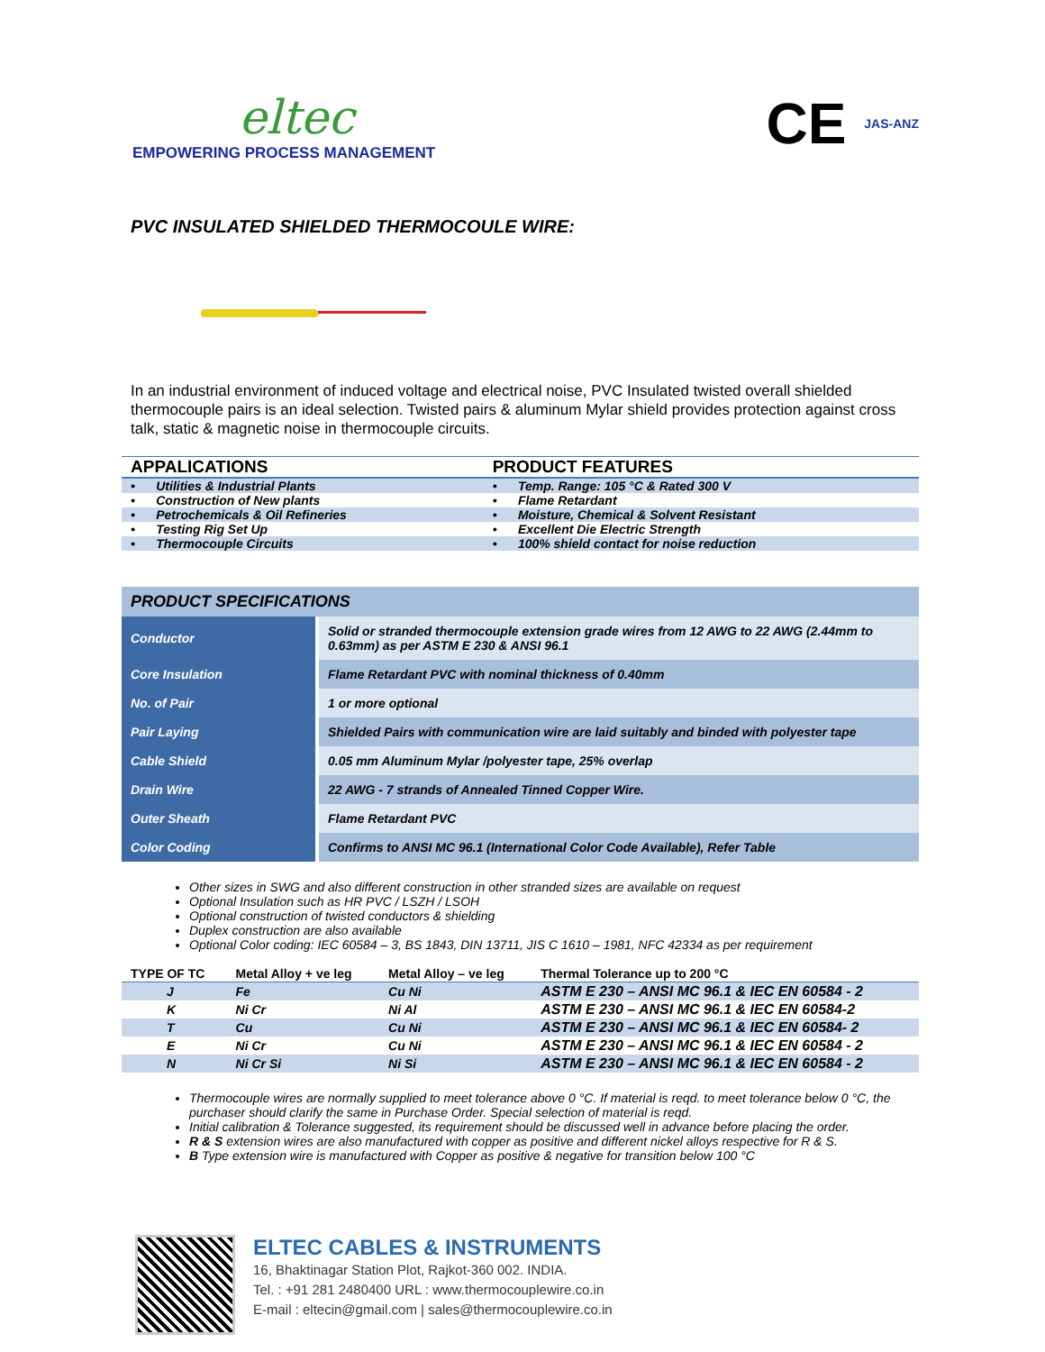eltec
EMPOWERING PROCESS MANAGEMENT
CE JAS-ANZ
PVC INSULATED SHIELDED THERMOCOULE WIRE:
In an industrial environment of induced voltage and electrical noise, PVC Insulated twisted overall shielded thermocouple pairs is an ideal selection. Twisted pairs & aluminum Mylar shield provides protection against cross talk, static & magnetic noise in thermocouple circuits.
| APPALICATIONS | PRODUCT FEATURES |
| --- | --- |
| • Utilities & Industrial Plants | • Temp. Range: 105 °C & Rated 300 V |
| • Construction of New plants | • Flame Retardant |
| • Petrochemicals & Oil Refineries | • Moisture, Chemical & Solvent Resistant |
| • Testing Rig Set Up | • Excellent Die Electric Strength |
| • Thermocouple Circuits | • 100% shield contact for noise reduction |
| PRODUCT SPECIFICATIONS | |
| --- | --- |
| Conductor | Solid or stranded thermocouple extension grade wires from 12 AWG to 22 AWG (2.44mm to 0.63mm) as per ASTM E 230 & ANSI 96.1 |
| Core Insulation | Flame Retardant PVC with nominal thickness of 0.40mm |
| No. of Pair | 1 or more optional |
| Pair Laying | Shielded Pairs with communication wire are laid suitably and binded with polyester tape |
| Cable Shield | 0.05 mm Aluminum Mylar /polyester tape, 25% overlap |
| Drain Wire | 22 AWG - 7 strands of Annealed Tinned Copper Wire. |
| Outer Sheath | Flame Retardant PVC |
| Color Coding | Confirms to ANSI MC 96.1 (International Color Code Available), Refer Table |
Other sizes in SWG and also different construction in other stranded sizes are available on request
Optional Insulation such as HR PVC / LSZH / LSOH
Optional construction of twisted conductors & shielding
Duplex construction are also available
Optional Color coding: IEC 60584 – 3, BS 1843, DIN 13711, JIS C 1610 – 1981, NFC 42334 as per requirement
| TYPE OF TC | Metal Alloy + ve leg | Metal Alloy – ve leg | Thermal Tolerance up to 200 °C |
| --- | --- | --- | --- |
| J | Fe | Cu Ni | ASTM E 230 – ANSI MC 96.1 & IEC EN 60584 - 2 |
| K | Ni Cr | Ni Al | ASTM E 230 – ANSI MC 96.1 & IEC EN 60584-2 |
| T | Cu | Cu Ni | ASTM E 230 – ANSI MC 96.1 & IEC EN 60584- 2 |
| E | Ni Cr | Cu Ni | ASTM E 230 – ANSI MC 96.1 & IEC EN 60584 - 2 |
| N | Ni Cr Si | Ni Si | ASTM E 230 – ANSI MC 96.1 & IEC EN 60584 - 2 |
Thermocouple wires are normally supplied to meet tolerance above 0 °C. If material is reqd. to meet tolerance below 0 °C, the purchaser should clarify the same in Purchase Order. Special selection of material is reqd.
Initial calibration & Tolerance suggested, its requirement should be discussed well in advance before placing the order.
R & S extension wires are also manufactured with copper as positive and different nickel alloys respective for R & S.
B Type extension wire is manufactured with Copper as positive & negative for transition below 100 °C
ELTEC CABLES & INSTRUMENTS
16, Bhaktinagar Station Plot, Rajkot-360 002. INDIA.
Tel. : +91 281 2480400 URL : www.thermocouplewire.co.in
E-mail : eltecin@gmail.com | sales@thermocouplewire.co.in